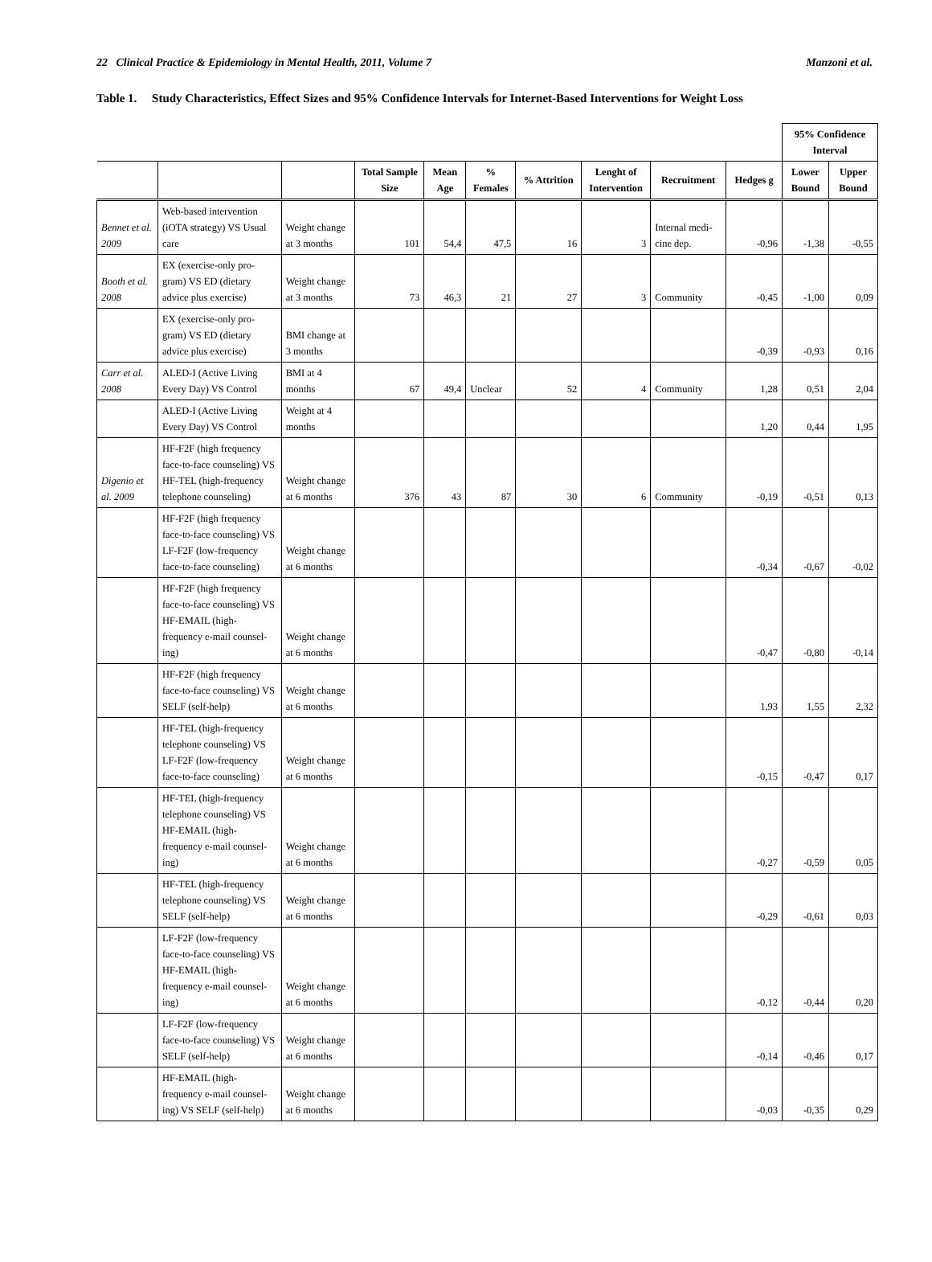22 Clinical Practice & Epidemiology in Mental Health, 2011, Volume 7 Manzoni et al.
Table 1. Study Characteristics, Effect Sizes and 95% Confidence Intervals for Internet-Based Interventions for Weight Loss
| | | | | | | | | | | 95% Confidence Interval | |
| --- | --- | --- | --- | --- | --- | --- | --- | --- | --- | --- | --- |
| | | | Total Sample Size | Mean Age | % Females | % Attrition | Lenght of Intervention | Recruitment | Hedges g | Lower Bound | Upper Bound |
| Bennet et al. 2009 | Web-based intervention (iOTA strategy) VS Usual care | Weight change at 3 months | 101 | 54,4 | 47,5 | 16 | 3 | Internal medi-cine dep. | -0,96 | -1,38 | -0,55 |
| Booth et al. 2008 | EX (exercise-only pro-gram) VS ED (dietary advice plus exercise) | Weight change at 3 months | 73 | 46,3 | 21 | 27 | 3 | Community | -0,45 | -1,00 | 0,09 |
| | EX (exercise-only pro-gram) VS ED (dietary advice plus exercise) | BMI change at 3 months | | | | | | | -0,39 | -0,93 | 0,16 |
| Carr et al. 2008 | ALED-I (Active Living Every Day) VS Control | BMI at 4 months | 67 | 49,4 | Unclear | 52 | 4 | Community | 1,28 | 0,51 | 2,04 |
| | ALED-I (Active Living Every Day) VS Control | Weight at 4 months | | | | | | | 1,20 | 0,44 | 1,95 |
| Digenio et al. 2009 | HF-F2F (high frequency face-to-face counseling) VS HF-TEL (high-frequency telephone counseling) | Weight change at 6 months | 376 | 43 | 87 | 30 | 6 | Community | -0,19 | -0,51 | 0,13 |
| | HF-F2F (high frequency face-to-face counseling) VS LF-F2F (low-frequency face-to-face counseling) | Weight change at 6 months | | | | | | | -0,34 | -0,67 | -0,02 |
| | HF-F2F (high frequency face-to-face counseling) VS HF-EMAIL (high-frequency e-mail counsel-ing) | Weight change at 6 months | | | | | | | -0,47 | -0,80 | -0,14 |
| | HF-F2F (high frequency face-to-face counseling) VS SELF (self-help) | Weight change at 6 months | | | | | | | 1,93 | 1,55 | 2,32 |
| | HF-TEL (high-frequency telephone counseling) VS LF-F2F (low-frequency face-to-face counseling) | Weight change at 6 months | | | | | | | -0,15 | -0,47 | 0,17 |
| | HF-TEL (high-frequency telephone counseling) VS HF-EMAIL (high-frequency e-mail counsel-ing) | Weight change at 6 months | | | | | | | -0,27 | -0,59 | 0,05 |
| | HF-TEL (high-frequency telephone counseling) VS SELF (self-help) | Weight change at 6 months | | | | | | | -0,29 | -0,61 | 0,03 |
| | LF-F2F (low-frequency face-to-face counseling) VS HF-EMAIL (high-frequency e-mail counsel-ing) | Weight change at 6 months | | | | | | | -0,12 | -0,44 | 0,20 |
| | LF-F2F (low-frequency face-to-face counseling) VS SELF (self-help) | Weight change at 6 months | | | | | | | -0,14 | -0,46 | 0,17 |
| | HF-EMAIL (high-frequency e-mail counsel-ing) VS SELF (self-help) | Weight change at 6 months | | | | | | | -0,03 | -0,35 | 0,29 |